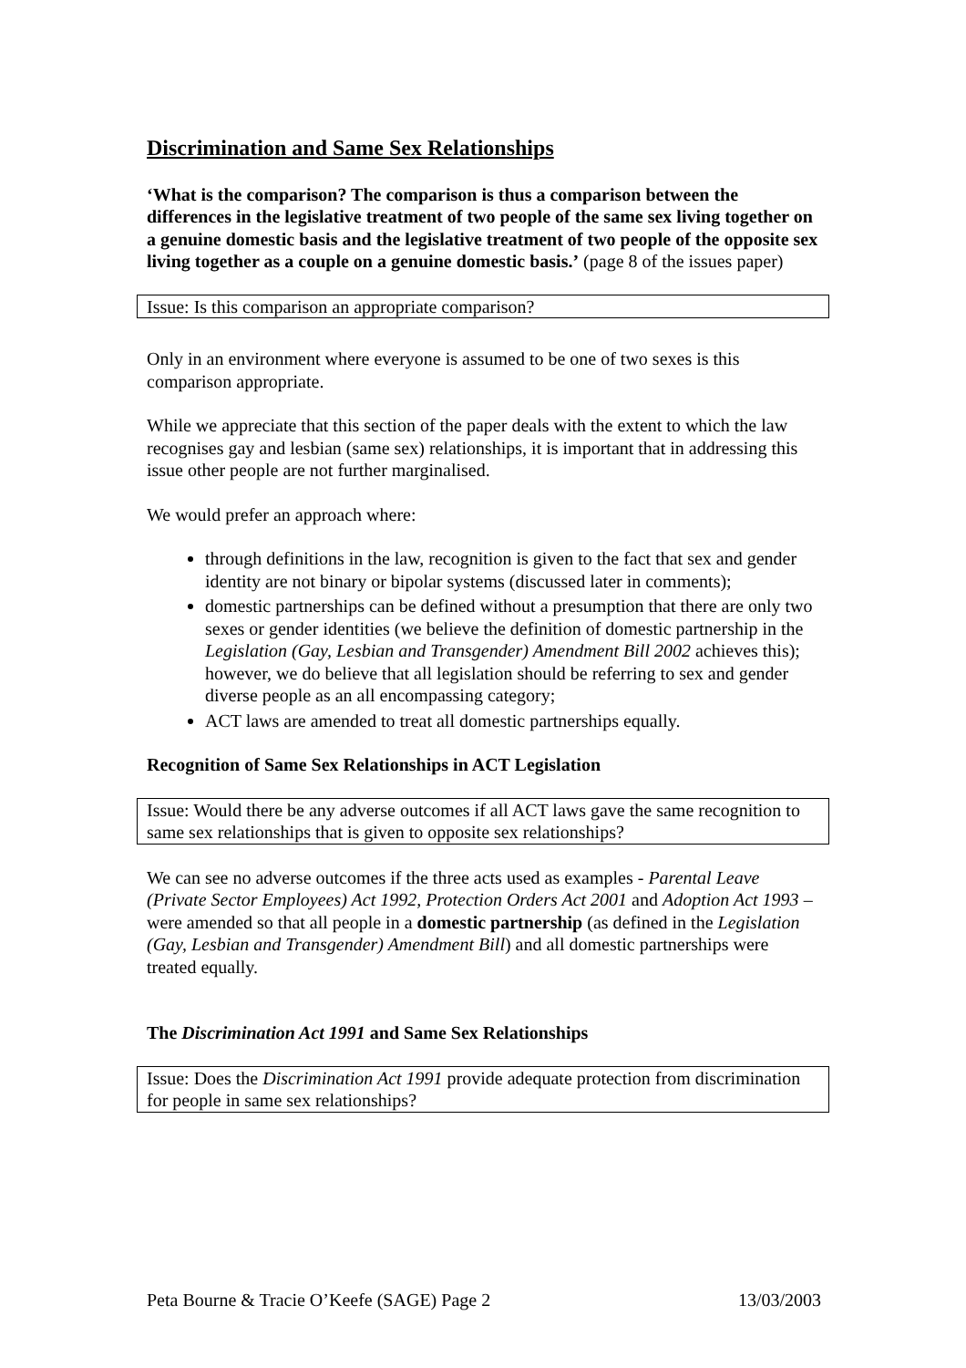Discrimination and Same Sex Relationships
‘What is the comparison? The comparison is thus a comparison between the differences in the legislative treatment of two people of the same sex living together on a genuine domestic basis and the legislative treatment of two people of the opposite sex living together as a couple on a genuine domestic basis.’ (page 8 of the issues paper)
Issue: Is this comparison an appropriate comparison?
Only in an environment where everyone is assumed to be one of two sexes is this comparison appropriate.
While we appreciate that this section of the paper deals with the extent to which the law recognises gay and lesbian (same sex) relationships, it is important that in addressing this issue other people are not further marginalised.
We would prefer an approach where:
through definitions in the law, recognition is given to the fact that sex and gender identity are not binary or bipolar systems (discussed later in comments);
domestic partnerships can be defined without a presumption that there are only two sexes or gender identities (we believe the definition of domestic partnership in the Legislation (Gay, Lesbian and Transgender) Amendment Bill 2002 achieves this); however, we do believe that all legislation should be referring to sex and gender diverse people as an all encompassing category;
ACT laws are amended to treat all domestic partnerships equally.
Recognition of Same Sex Relationships in ACT Legislation
Issue: Would there be any adverse outcomes if all ACT laws gave the same recognition to same sex relationships that is given to opposite sex relationships?
We can see no adverse outcomes if the three acts used as examples - Parental Leave (Private Sector Employees) Act 1992, Protection Orders Act 2001 and Adoption Act 1993 – were amended so that all people in a domestic partnership (as defined in the Legislation (Gay, Lesbian and Transgender) Amendment Bill) and all domestic partnerships were treated equally.
The Discrimination Act 1991 and Same Sex Relationships
Issue: Does the Discrimination Act 1991 provide adequate protection from discrimination for people in same sex relationships?
Peta Bourne & Tracie O’Keefe (SAGE) Page 2 13/03/2003